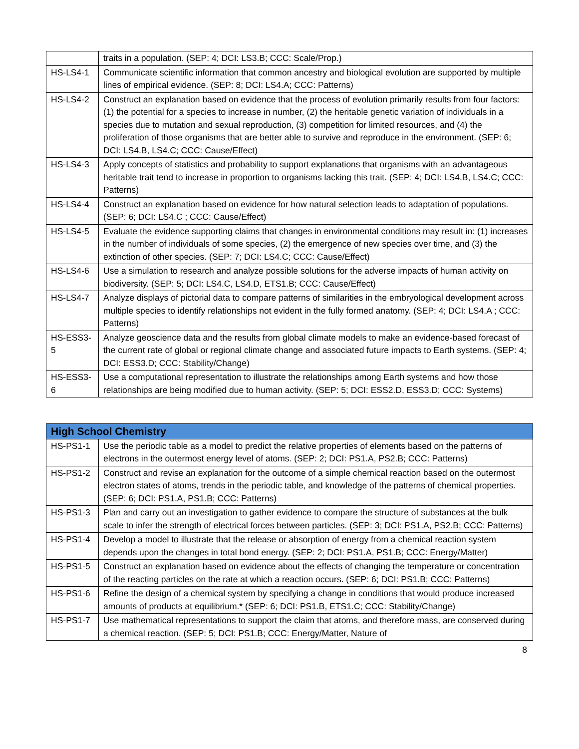| | traits in a population. (SEP: 4; DCI: LS3.B; CCC: Scale/Prop.) |
| HS-LS4-1 | Communicate scientific information that common ancestry and biological evolution are supported by multiple lines of empirical evidence. (SEP: 8; DCI: LS4.A; CCC: Patterns) |
| HS-LS4-2 | Construct an explanation based on evidence that the process of evolution primarily results from four factors: (1) the potential for a species to increase in number, (2) the heritable genetic variation of individuals in a species due to mutation and sexual reproduction, (3) competition for limited resources, and (4) the proliferation of those organisms that are better able to survive and reproduce in the environment. (SEP: 6; DCI: LS4.B, LS4.C; CCC: Cause/Effect) |
| HS-LS4-3 | Apply concepts of statistics and probability to support explanations that organisms with an advantageous heritable trait tend to increase in proportion to organisms lacking this trait. (SEP: 4; DCI: LS4.B, LS4.C; CCC: Patterns) |
| HS-LS4-4 | Construct an explanation based on evidence for how natural selection leads to adaptation of populations. (SEP: 6; DCI: LS4.C ; CCC: Cause/Effect) |
| HS-LS4-5 | Evaluate the evidence supporting claims that changes in environmental conditions may result in: (1) increases in the number of individuals of some species, (2) the emergence of new species over time, and (3) the extinction of other species. (SEP: 7; DCI: LS4.C; CCC: Cause/Effect) |
| HS-LS4-6 | Use a simulation to research and analyze possible solutions for the adverse impacts of human activity on biodiversity. (SEP: 5; DCI: LS4.C, LS4.D, ETS1.B; CCC: Cause/Effect) |
| HS-LS4-7 | Analyze displays of pictorial data to compare patterns of similarities in the embryological development across multiple species to identify relationships not evident in the fully formed anatomy. (SEP: 4; DCI: LS4.A ; CCC: Patterns) |
| HS-ESS3- 5 | Analyze geoscience data and the results from global climate models to make an evidence-based forecast of the current rate of global or regional climate change and associated future impacts to Earth systems. (SEP: 4; DCI: ESS3.D; CCC: Stability/Change) |
| HS-ESS3- 6 | Use a computational representation to illustrate the relationships among Earth systems and how those relationships are being modified due to human activity. (SEP: 5; DCI: ESS2.D, ESS3.D; CCC: Systems) |
| High School Chemistry | |
| --- | --- |
| HS-PS1-1 | Use the periodic table as a model to predict the relative properties of elements based on the patterns of electrons in the outermost energy level of atoms. (SEP: 2; DCI: PS1.A, PS2.B; CCC: Patterns) |
| HS-PS1-2 | Construct and revise an explanation for the outcome of a simple chemical reaction based on the outermost electron states of atoms, trends in the periodic table, and knowledge of the patterns of chemical properties. (SEP: 6; DCI: PS1.A, PS1.B; CCC: Patterns) |
| HS-PS1-3 | Plan and carry out an investigation to gather evidence to compare the structure of substances at the bulk scale to infer the strength of electrical forces between particles. (SEP: 3; DCI: PS1.A, PS2.B; CCC: Patterns) |
| HS-PS1-4 | Develop a model to illustrate that the release or absorption of energy from a chemical reaction system depends upon the changes in total bond energy. (SEP: 2; DCI: PS1.A, PS1.B; CCC: Energy/Matter) |
| HS-PS1-5 | Construct an explanation based on evidence about the effects of changing the temperature or concentration of the reacting particles on the rate at which a reaction occurs. (SEP: 6; DCI: PS1.B; CCC: Patterns) |
| HS-PS1-6 | Refine the design of a chemical system by specifying a change in conditions that would produce increased amounts of products at equilibrium.* (SEP: 6; DCI: PS1.B, ETS1.C; CCC: Stability/Change) |
| HS-PS1-7 | Use mathematical representations to support the claim that atoms, and therefore mass, are conserved during a chemical reaction. (SEP: 5; DCI: PS1.B; CCC: Energy/Matter, Nature of |
8